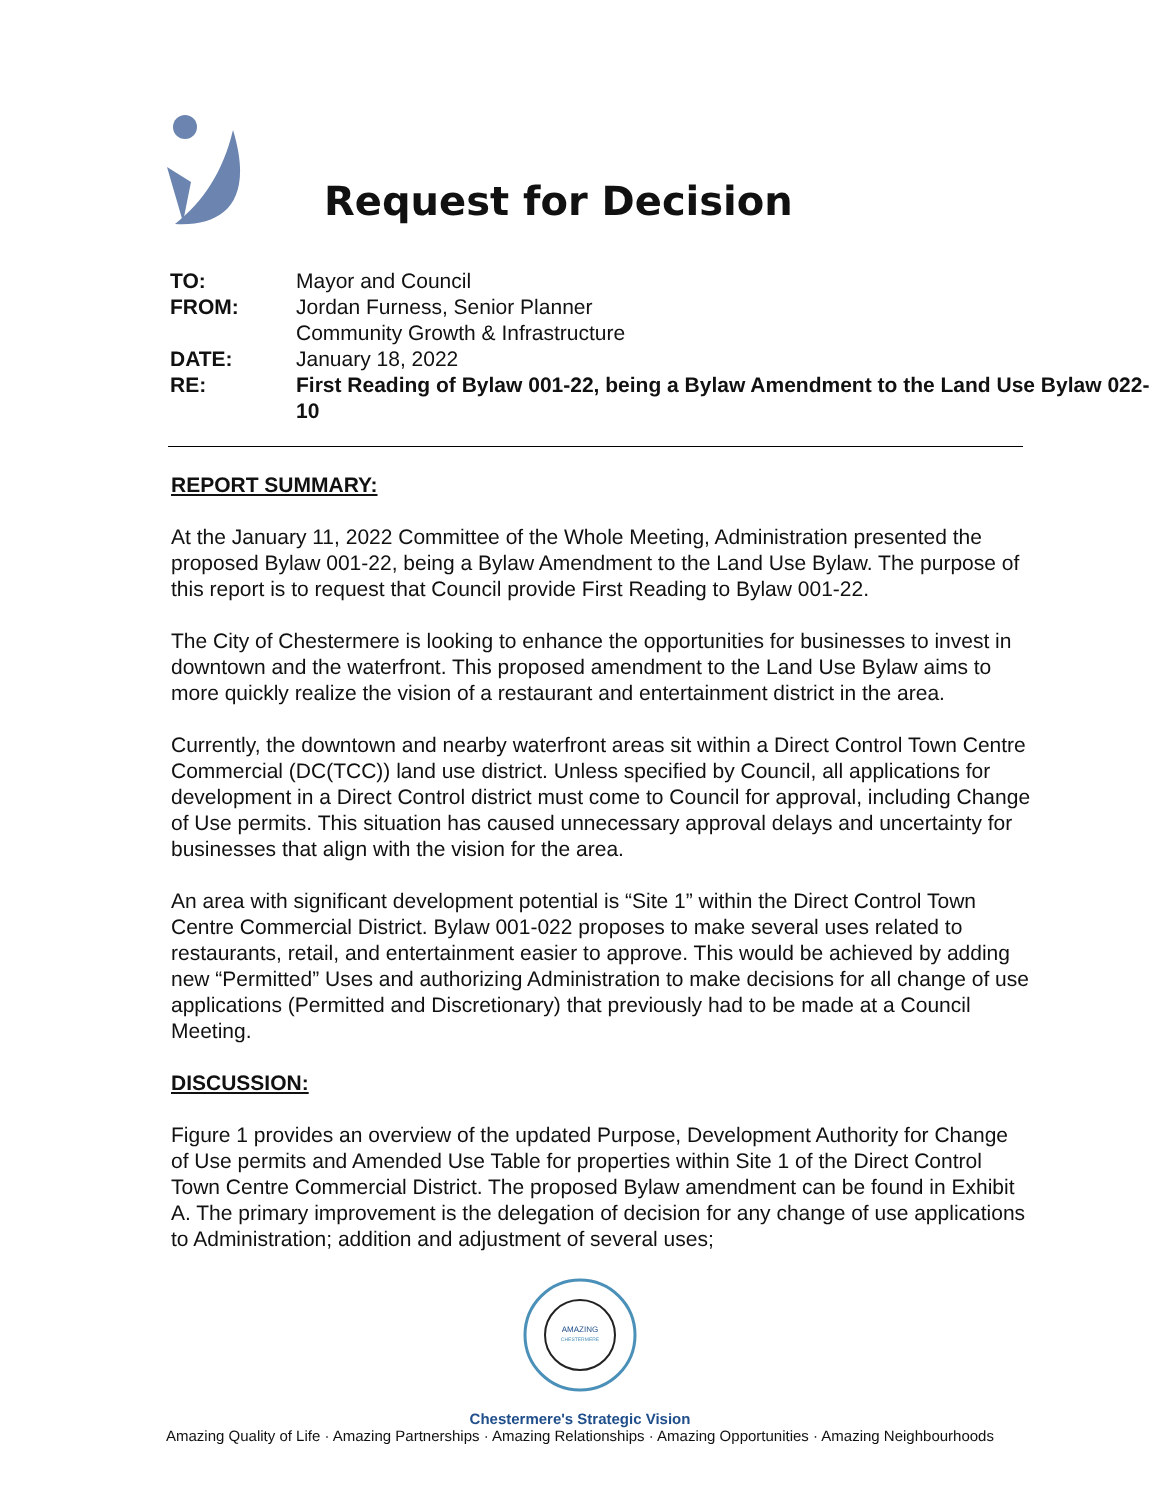Request for Decision
| TO: | Mayor and Council |
| FROM: | Jordan Furness, Senior Planner Community Growth & Infrastructure |
| DATE: | January 18, 2022 |
| RE: | First Reading of Bylaw 001-22, being a Bylaw Amendment to the Land Use Bylaw 022-10 |
REPORT SUMMARY:
At the January 11, 2022 Committee of the Whole Meeting, Administration presented the proposed Bylaw 001-22, being a Bylaw Amendment to the Land Use Bylaw. The purpose of this report is to request that Council provide First Reading to Bylaw 001-22.
The City of Chestermere is looking to enhance the opportunities for businesses to invest in downtown and the waterfront. This proposed amendment to the Land Use Bylaw aims to more quickly realize the vision of a restaurant and entertainment district in the area.
Currently, the downtown and nearby waterfront areas sit within a Direct Control Town Centre Commercial (DC(TCC)) land use district. Unless specified by Council, all applications for development in a Direct Control district must come to Council for approval, including Change of Use permits. This situation has caused unnecessary approval delays and uncertainty for businesses that align with the vision for the area.
An area with significant development potential is “Site 1” within the Direct Control Town Centre Commercial District. Bylaw 001-022 proposes to make several uses related to restaurants, retail, and entertainment easier to approve. This would be achieved by adding new “Permitted” Uses and authorizing Administration to make decisions for all change of use applications (Permitted and Discretionary) that previously had to be made at a Council Meeting.
DISCUSSION:
Figure 1 provides an overview of the updated Purpose, Development Authority for Change of Use permits and Amended Use Table for properties within Site 1 of the Direct Control Town Centre Commercial District. The proposed Bylaw amendment can be found in Exhibit A. The primary improvement is the delegation of decision for any change of use applications to Administration; addition and adjustment of several uses;
AMAZING
CHESTERMERE
Chestermere's Strategic Vision
Amazing Quality of Life · Amazing Partnerships · Amazing Relationships · Amazing Opportunities · Amazing Neighbourhoods